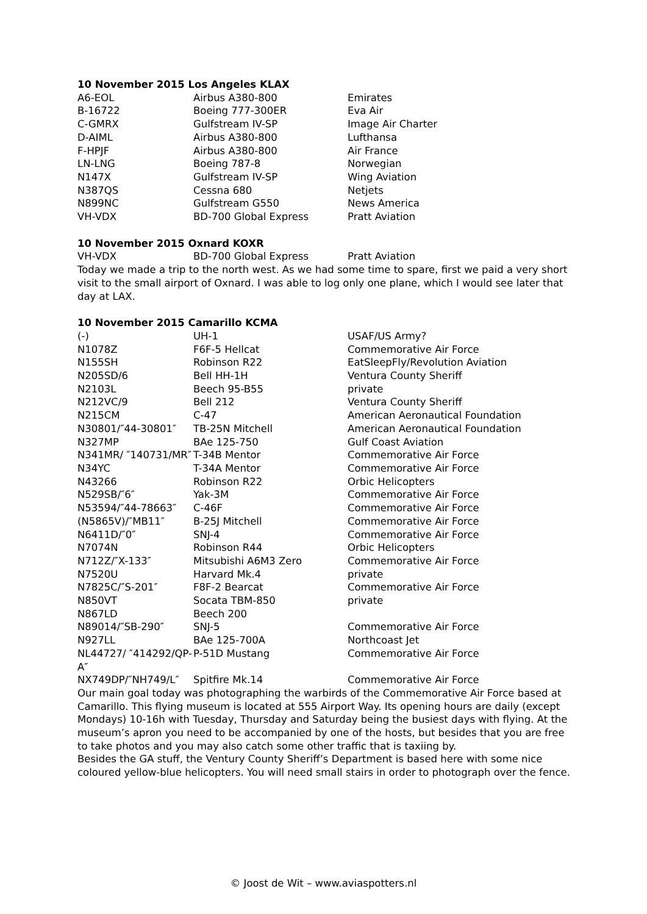10 November 2015 Los Angeles KLAX
| A6-EOL | Airbus A380-800 | Emirates |
| B-16722 | Boeing 777-300ER | Eva Air |
| C-GMRX | Gulfstream IV-SP | Image Air Charter |
| D-AIML | Airbus A380-800 | Lufthansa |
| F-HPJF | Airbus A380-800 | Air France |
| LN-LNG | Boeing 787-8 | Norwegian |
| N147X | Gulfstream IV-SP | Wing Aviation |
| N387QS | Cessna 680 | Netjets |
| N899NC | Gulfstream G550 | News America |
| VH-VDX | BD-700 Global Express | Pratt Aviation |
10 November 2015 Oxnard KOXR
| VH-VDX | BD-700 Global Express | Pratt Aviation |
Today we made a trip to the north west. As we had some time to spare, first we paid a very short visit to the small airport of Oxnard. I was able to log only one plane, which I would see later that day at LAX.
10 November 2015 Camarillo KCMA
| (-) | UH-1 | USAF/US Army? |
| N1078Z | F6F-5 Hellcat | Commemorative Air Force |
| N155SH | Robinson R22 | EatSleepFly/Revolution Aviation |
| N205SD/6 | Bell HH-1H | Ventura County Sheriff |
| N2103L | Beech 95-B55 | private |
| N212VC/9 | Bell 212 | Ventura County Sheriff |
| N215CM | C-47 | American Aeronautical Foundation |
| N30801/″44-30801″ | TB-25N Mitchell | American Aeronautical Foundation |
| N327MP | BAe 125-750 | Gulf Coast Aviation |
| N341MR/ ″140731/MR″ | T-34B Mentor | Commemorative Air Force |
| N34YC | T-34A Mentor | Commemorative Air Force |
| N43266 | Robinson R22 | Orbic Helicopters |
| N529SB/″6″ | Yak-3M | Commemorative Air Force |
| N53594/″44-78663″ | C-46F | Commemorative Air Force |
| (N5865V)/″MB11″ | B-25J Mitchell | Commemorative Air Force |
| N6411D/″0″ | SNJ-4 | Commemorative Air Force |
| N7074N | Robinson R44 | Orbic Helicopters |
| N712Z/″X-133″ | Mitsubishi A6M3 Zero | Commemorative Air Force |
| N7520U | Harvard Mk.4 | private |
| N7825C/″S-201″ | F8F-2 Bearcat | Commemorative Air Force |
| N850VT | Socata TBM-850 | private |
| N867LD | Beech 200 | |
| N89014/″SB-290″ | SNJ-5 | Commemorative Air Force |
| N927LL | BAe 125-700A | Northcoast Jet |
| NL44727/ ″414292/QP-A″ | P-51D Mustang | Commemorative Air Force |
| NX749DP/″NH749/L″ | Spitfire Mk.14 | Commemorative Air Force |
Our main goal today was photographing the warbirds of the Commemorative Air Force based at Camarillo. This flying museum is located at 555 Airport Way. Its opening hours are daily (except Mondays) 10-16h with Tuesday, Thursday and Saturday being the busiest days with flying. At the museum’s apron you need to be accompanied by one of the hosts, but besides that you are free to take photos and you may also catch some other traffic that is taxiing by.
Besides the GA stuff, the Ventury County Sheriff’s Department is based here with some nice coloured yellow-blue helicopters. You will need small stairs in order to photograph over the fence.
© Joost de Wit – www.aviaspotters.nl